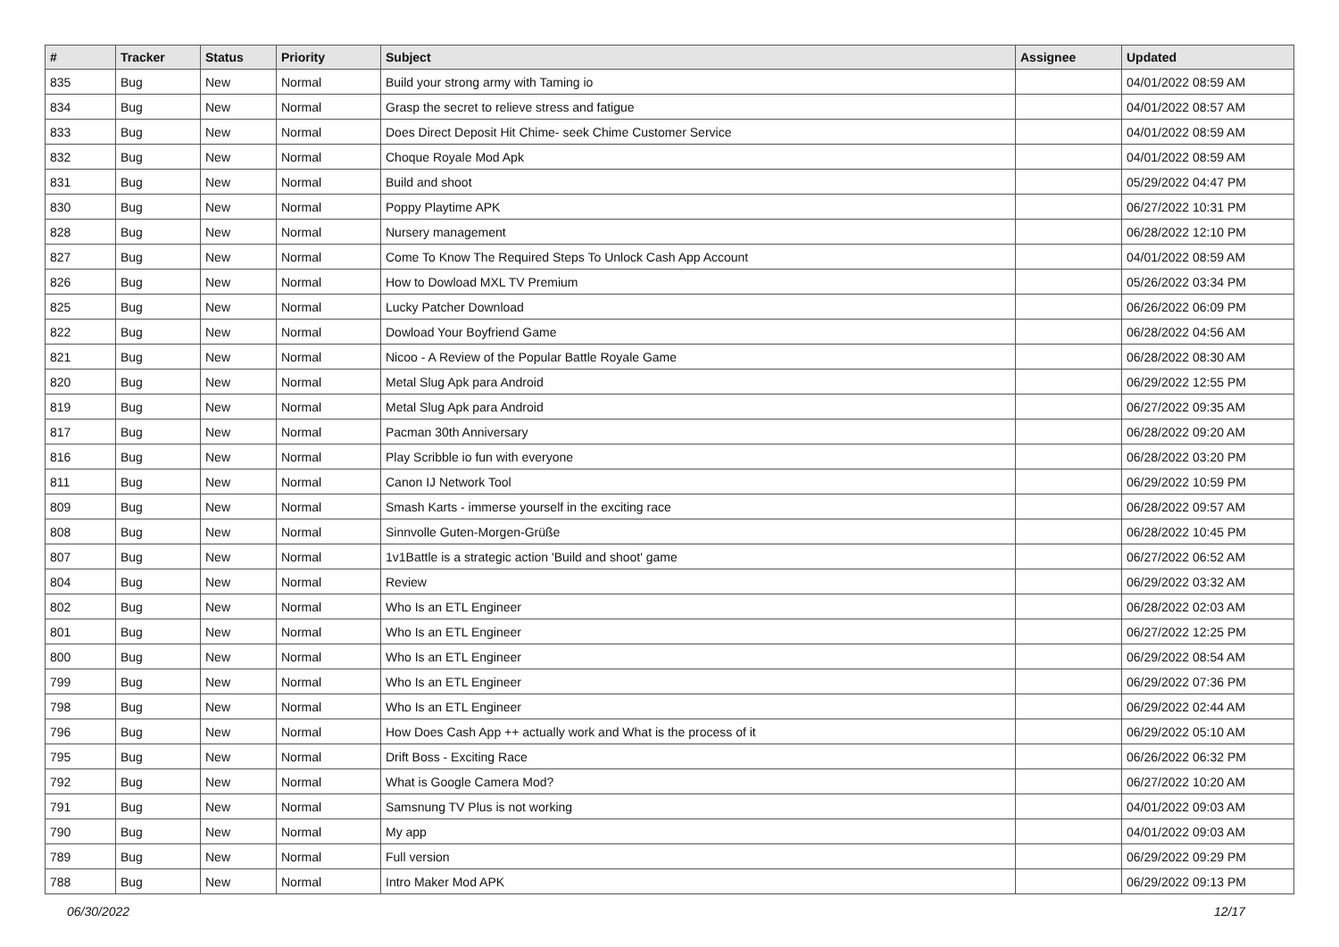| # | Tracker | Status | Priority | Subject | Assignee | Updated |
| --- | --- | --- | --- | --- | --- | --- |
| 835 | Bug | New | Normal | Build your strong army with Taming io | | 04/01/2022 08:59 AM |
| 834 | Bug | New | Normal | Grasp the secret to relieve stress and fatigue | | 04/01/2022 08:57 AM |
| 833 | Bug | New | Normal | Does Direct Deposit Hit Chime- seek Chime Customer Service | | 04/01/2022 08:59 AM |
| 832 | Bug | New | Normal | Choque Royale Mod Apk | | 04/01/2022 08:59 AM |
| 831 | Bug | New | Normal | Build and shoot | | 05/29/2022 04:47 PM |
| 830 | Bug | New | Normal | Poppy Playtime APK | | 06/27/2022 10:31 PM |
| 828 | Bug | New | Normal | Nursery management | | 06/28/2022 12:10 PM |
| 827 | Bug | New | Normal | Come To Know The Required Steps To Unlock Cash App Account | | 04/01/2022 08:59 AM |
| 826 | Bug | New | Normal | How to Dowload MXL TV Premium | | 05/26/2022 03:34 PM |
| 825 | Bug | New | Normal | Lucky Patcher Download | | 06/26/2022 06:09 PM |
| 822 | Bug | New | Normal | Dowload Your Boyfriend Game | | 06/28/2022 04:56 AM |
| 821 | Bug | New | Normal | Nicoo - A Review of the Popular Battle Royale Game | | 06/28/2022 08:30 AM |
| 820 | Bug | New | Normal | Metal Slug Apk para Android | | 06/29/2022 12:55 PM |
| 819 | Bug | New | Normal | Metal Slug Apk para Android | | 06/27/2022 09:35 AM |
| 817 | Bug | New | Normal | Pacman 30th Anniversary | | 06/28/2022 09:20 AM |
| 816 | Bug | New | Normal | Play Scribble io fun with everyone | | 06/28/2022 03:20 PM |
| 811 | Bug | New | Normal | Canon IJ Network Tool | | 06/29/2022 10:59 PM |
| 809 | Bug | New | Normal | Smash Karts - immerse yourself in the exciting race | | 06/28/2022 09:57 AM |
| 808 | Bug | New | Normal | Sinnvolle Guten-Morgen-Grüße | | 06/28/2022 10:45 PM |
| 807 | Bug | New | Normal | 1v1Battle is a strategic action 'Build and shoot' game | | 06/27/2022 06:52 AM |
| 804 | Bug | New | Normal | Review | | 06/29/2022 03:32 AM |
| 802 | Bug | New | Normal | Who Is an ETL Engineer | | 06/28/2022 02:03 AM |
| 801 | Bug | New | Normal | Who Is an ETL Engineer | | 06/27/2022 12:25 PM |
| 800 | Bug | New | Normal | Who Is an ETL Engineer | | 06/29/2022 08:54 AM |
| 799 | Bug | New | Normal | Who Is an ETL Engineer | | 06/29/2022 07:36 PM |
| 798 | Bug | New | Normal | Who Is an ETL Engineer | | 06/29/2022 02:44 AM |
| 796 | Bug | New | Normal | How Does Cash App ++ actually work and What is the process of it | | 06/29/2022 05:10 AM |
| 795 | Bug | New | Normal | Drift Boss - Exciting Race | | 06/26/2022 06:32 PM |
| 792 | Bug | New | Normal | What is Google Camera Mod? | | 06/27/2022 10:20 AM |
| 791 | Bug | New | Normal | Samsnung TV Plus is not working | | 04/01/2022 09:03 AM |
| 790 | Bug | New | Normal | My app | | 04/01/2022 09:03 AM |
| 789 | Bug | New | Normal | Full version | | 06/29/2022 09:29 PM |
| 788 | Bug | New | Normal | Intro Maker Mod APK | | 06/29/2022 09:13 PM |
06/30/2022 12/17